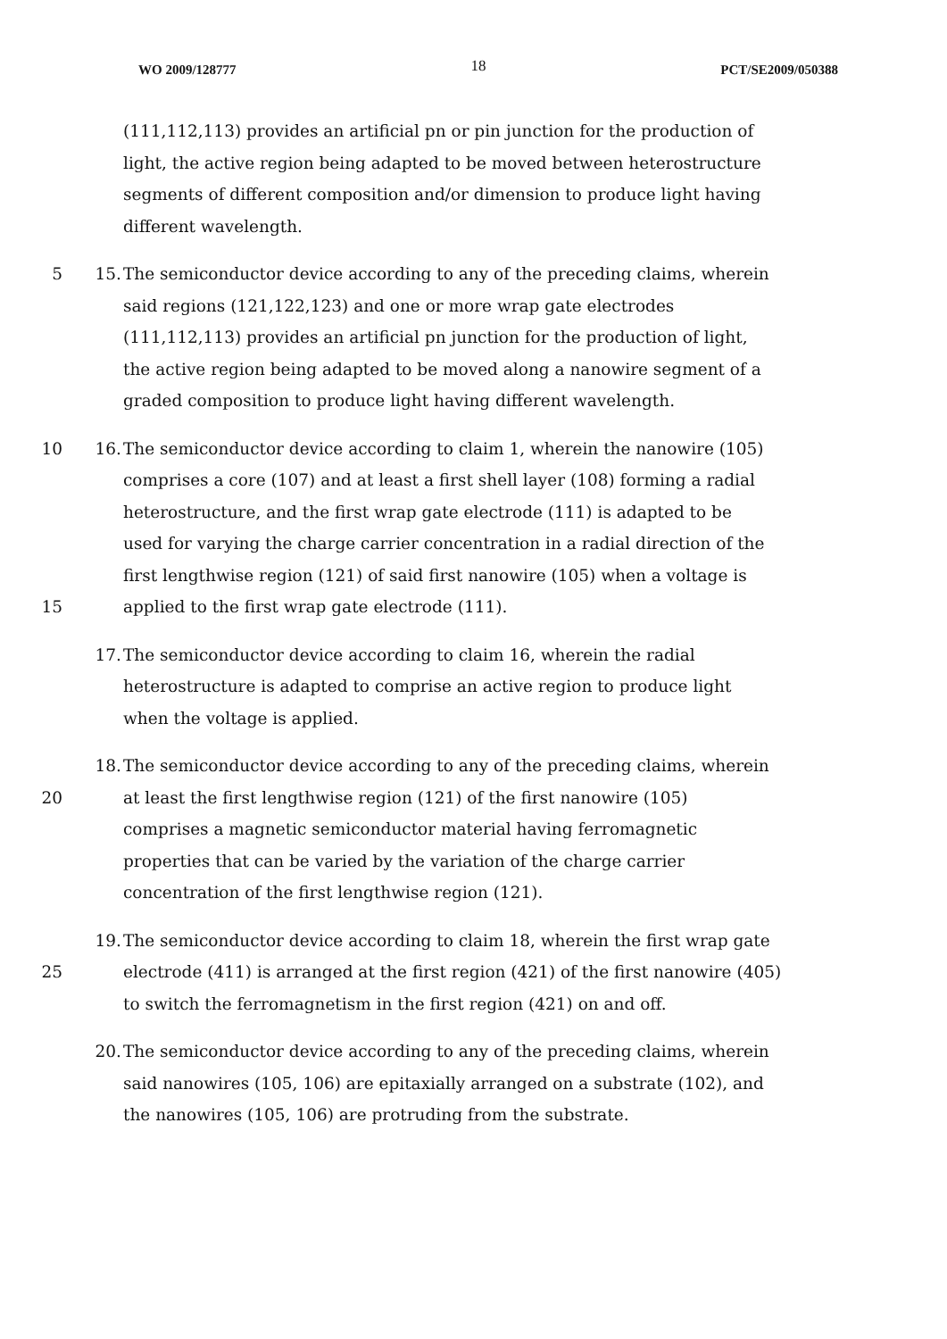WO 2009/128777 18 PCT/SE2009/050388
(111,112,113) provides an artificial pn or pin junction for the production of
light, the active region being adapted to be moved between heterostructure
segments of different composition and/or dimension to produce light having
different wavelength.
5 15. The semiconductor device according to any of the preceding claims, wherein
said regions (121,122,123) and one or more wrap gate electrodes
(111,112,113) provides an artificial pn junction for the production of light,
the active region being adapted to be moved along a nanowire segment of a
graded composition to produce light having different wavelength.
10 16. The semiconductor device according to claim 1, wherein the nanowire (105)
comprises a core (107) and at least a first shell layer (108) forming a radial
heterostructure, and the first wrap gate electrode (111) is adapted to be
used for varying the charge carrier concentration in a radial direction of the
first lengthwise region (121) of said first nanowire (105) when a voltage is
15 applied to the first wrap gate electrode (111).
17. The semiconductor device according to claim 16, wherein the radial
heterostructure is adapted to comprise an active region to produce light
when the voltage is applied.
18. The semiconductor device according to any of the preceding claims, wherein
20 at least the first lengthwise region (121) of the first nanowire (105)
comprises a magnetic semiconductor material having ferromagnetic
properties that can be varied by the variation of the charge carrier
concentration of the first lengthwise region (121).
19. The semiconductor device according to claim 18, wherein the first wrap gate
25 electrode (411) is arranged at the first region (421) of the first nanowire (405)
to switch the ferromagnetism in the first region (421) on and off.
20. The semiconductor device according to any of the preceding claims, wherein
said nanowires (105, 106) are epitaxially arranged on a substrate (102), and
the nanowires (105, 106) are protruding from the substrate.